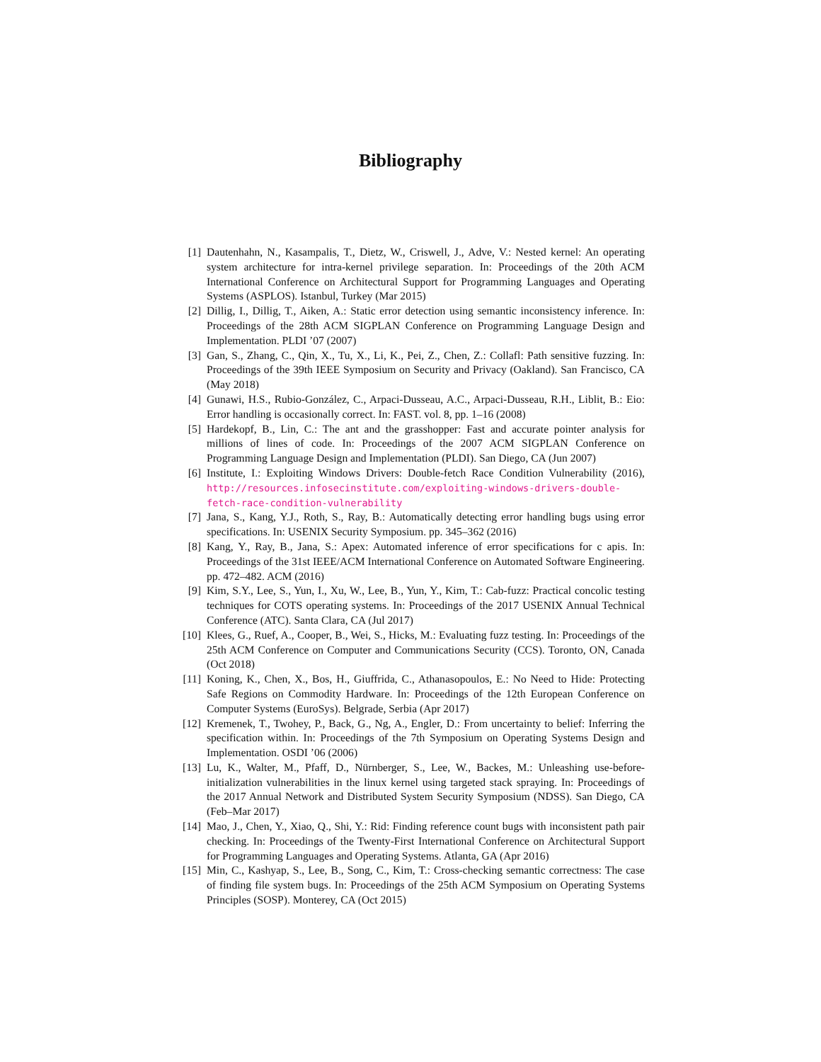Bibliography
[1] Dautenhahn, N., Kasampalis, T., Dietz, W., Criswell, J., Adve, V.: Nested kernel: An operating system architecture for intra-kernel privilege separation. In: Proceedings of the 20th ACM International Conference on Architectural Support for Programming Languages and Operating Systems (ASPLOS). Istanbul, Turkey (Mar 2015)
[2] Dillig, I., Dillig, T., Aiken, A.: Static error detection using semantic inconsistency inference. In: Proceedings of the 28th ACM SIGPLAN Conference on Programming Language Design and Implementation. PLDI ’07 (2007)
[3] Gan, S., Zhang, C., Qin, X., Tu, X., Li, K., Pei, Z., Chen, Z.: Collafl: Path sensitive fuzzing. In: Proceedings of the 39th IEEE Symposium on Security and Privacy (Oakland). San Francisco, CA (May 2018)
[4] Gunawi, H.S., Rubio-González, C., Arpaci-Dusseau, A.C., Arpaci-Dusseau, R.H., Liblit, B.: Eio: Error handling is occasionally correct. In: FAST. vol. 8, pp. 1–16 (2008)
[5] Hardekopf, B., Lin, C.: The ant and the grasshopper: Fast and accurate pointer analysis for millions of lines of code. In: Proceedings of the 2007 ACM SIGPLAN Conference on Programming Language Design and Implementation (PLDI). San Diego, CA (Jun 2007)
[6] Institute, I.: Exploiting Windows Drivers: Double-fetch Race Condition Vulnerability (2016), http://resources.infosecinstitute.com/exploiting-windows-drivers-double-fetch-race-condition-vulnerability
[7] Jana, S., Kang, Y.J., Roth, S., Ray, B.: Automatically detecting error handling bugs using error specifications. In: USENIX Security Symposium. pp. 345–362 (2016)
[8] Kang, Y., Ray, B., Jana, S.: Apex: Automated inference of error specifications for c apis. In: Proceedings of the 31st IEEE/ACM International Conference on Automated Software Engineering. pp. 472–482. ACM (2016)
[9] Kim, S.Y., Lee, S., Yun, I., Xu, W., Lee, B., Yun, Y., Kim, T.: Cab-fuzz: Practical concolic testing techniques for COTS operating systems. In: Proceedings of the 2017 USENIX Annual Technical Conference (ATC). Santa Clara, CA (Jul 2017)
[10]
Klees, G., Ruef, A., Cooper, B., Wei, S., Hicks, M.: Evaluating fuzz testing. In: Proceedings of the 25th ACM Conference on Computer and Communications Security (CCS). Toronto, ON, Canada (Oct 2018)
[11]
Koning, K., Chen, X., Bos, H., Giuffrida, C., Athanasopoulos, E.: No Need to Hide: Protecting Safe Regions on Commodity Hardware. In: Proceedings of the 12th European Conference on Computer Systems (EuroSys). Belgrade, Serbia (Apr 2017)
[12]
Kremenek, T., Twohey, P., Back, G., Ng, A., Engler, D.: From uncertainty to belief: Inferring the specification within. In: Proceedings of the 7th Symposium on Operating Systems Design and Implementation. OSDI ’06 (2006)
[13]
Lu, K., Walter, M., Pfaff, D., Nürnberger, S., Lee, W., Backes, M.: Unleashing use-before-initialization vulnerabilities in the linux kernel using targeted stack spraying. In: Proceedings of the 2017 Annual Network and Distributed System Security Symposium (NDSS). San Diego, CA (Feb–Mar 2017)
[14]
Mao, J., Chen, Y., Xiao, Q., Shi, Y.: Rid: Finding reference count bugs with inconsistent path pair checking. In: Proceedings of the Twenty-First International Conference on Architectural Support for Programming Languages and Operating Systems. Atlanta, GA (Apr 2016)
[15]
Min, C., Kashyap, S., Lee, B., Song, C., Kim, T.: Cross-checking semantic correctness: The case of finding file system bugs. In: Proceedings of the 25th ACM Symposium on Operating Systems Principles (SOSP). Monterey, CA (Oct 2015)